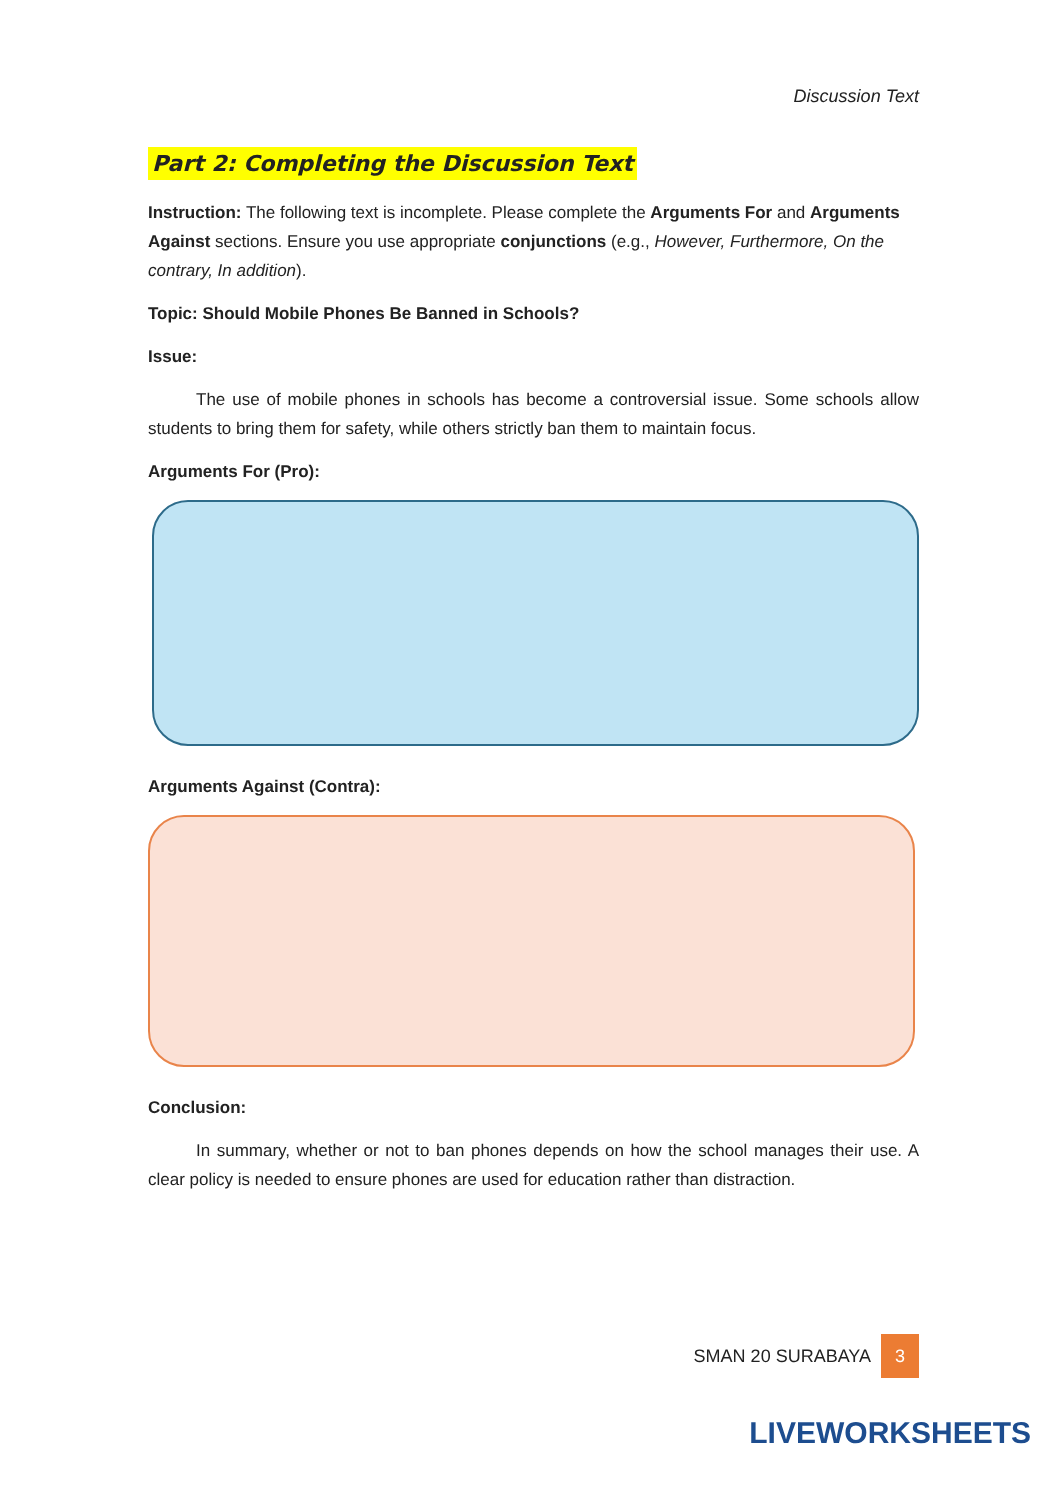Discussion Text
Part 2: Completing the Discussion Text
Instruction: The following text is incomplete. Please complete the Arguments For and Arguments Against sections. Ensure you use appropriate conjunctions (e.g., However, Furthermore, On the contrary, In addition).
Topic: Should Mobile Phones Be Banned in Schools?
Issue:
The use of mobile phones in schools has become a controversial issue. Some schools allow students to bring them for safety, while others strictly ban them to maintain focus.
Arguments For (Pro):
Arguments Against (Contra):
Conclusion:
In summary, whether or not to ban phones depends on how the school manages their use. A clear policy is needed to ensure phones are used for education rather than distraction.
SMAN 20 SURABAYA 3
LIVEWORKSHEETS